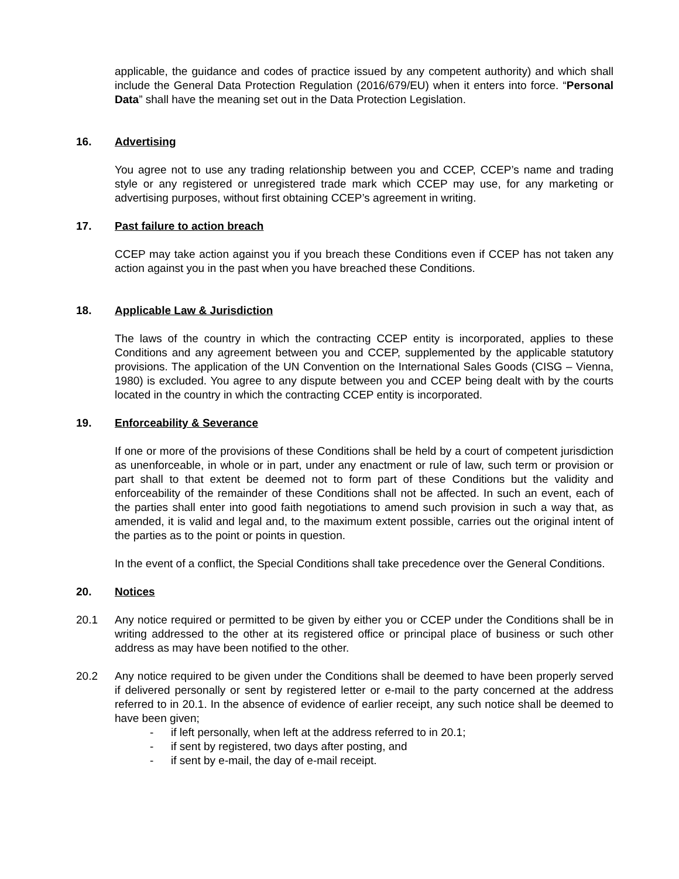applicable, the guidance and codes of practice issued by any competent authority) and which shall include the General Data Protection Regulation (2016/679/EU) when it enters into force. “Personal Data” shall have the meaning set out in the Data Protection Legislation.
16. Advertising
You agree not to use any trading relationship between you and CCEP, CCEP’s name and trading style or any registered or unregistered trade mark which CCEP may use, for any marketing or advertising purposes, without first obtaining CCEP’s agreement in writing.
17. Past failure to action breach
CCEP may take action against you if you breach these Conditions even if CCEP has not taken any action against you in the past when you have breached these Conditions.
18. Applicable Law & Jurisdiction
The laws of the country in which the contracting CCEP entity is incorporated, applies to these Conditions and any agreement between you and CCEP, supplemented by the applicable statutory provisions. The application of the UN Convention on the International Sales Goods (CISG – Vienna, 1980) is excluded. You agree to any dispute between you and CCEP being dealt with by the courts located in the country in which the contracting CCEP entity is incorporated.
19. Enforceability & Severance
If one or more of the provisions of these Conditions shall be held by a court of competent jurisdiction as unenforceable, in whole or in part, under any enactment or rule of law, such term or provision or part shall to that extent be deemed not to form part of these Conditions but the validity and enforceability of the remainder of these Conditions shall not be affected. In such an event, each of the parties shall enter into good faith negotiations to amend such provision in such a way that, as amended, it is valid and legal and, to the maximum extent possible, carries out the original intent of the parties as to the point or points in question.
In the event of a conflict, the Special Conditions shall take precedence over the General Conditions.
20. Notices
20.1 Any notice required or permitted to be given by either you or CCEP under the Conditions shall be in writing addressed to the other at its registered office or principal place of business or such other address as may have been notified to the other.
20.2 Any notice required to be given under the Conditions shall be deemed to have been properly served if delivered personally or sent by registered letter or e-mail to the party concerned at the address referred to in 20.1. In the absence of evidence of earlier receipt, any such notice shall be deemed to have been given;
- if left personally, when left at the address referred to in 20.1;
- if sent by registered, two days after posting, and
- if sent by e-mail, the day of e-mail receipt.